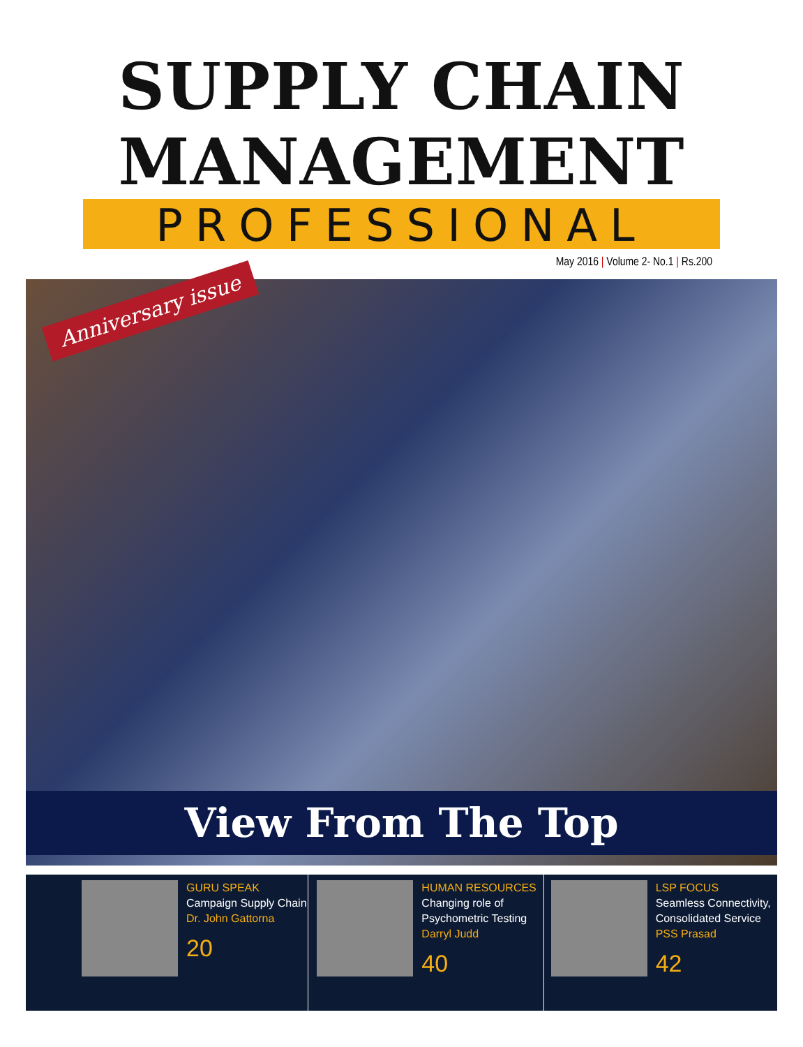SUPPLY CHAIN
MANAGEMENT
PROFESSIONAL
May 2016 | Volume 2- No.1 | Rs.200
Anniversary issue
View From The Top
GURU SPEAK
Campaign Supply Chain
Dr. John Gattorna
20
HUMAN RESOURCES
Changing role of
Psychometric Testing
Darryl Judd
40
LSP FOCUS
Seamless Connectivity,
Consolidated Service
PSS Prasad
42